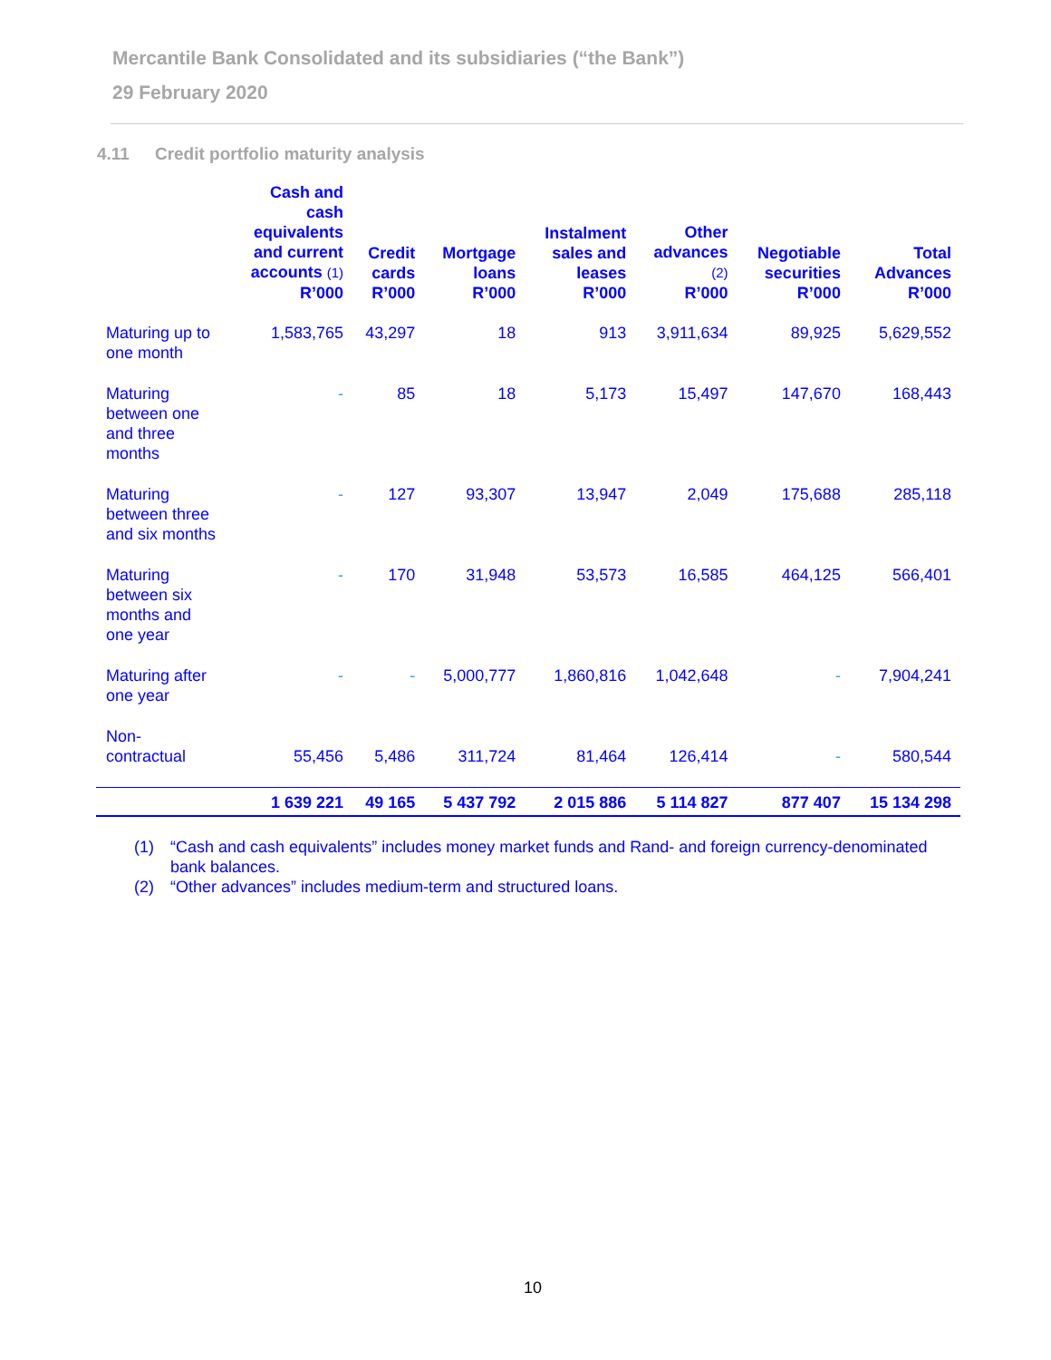Mercantile Bank Consolidated and its subsidiaries (“the Bank”)
29 February 2020
4.11 Credit portfolio maturity analysis
| | Cash and cash equivalents and current accounts (1) R’000 | Credit cards R’000 | Mortgage loans R’000 | Instalment sales and leases R’000 | Other advances (2) R’000 | Negotiable securities R’000 | Total Advances R’000 |
| --- | --- | --- | --- | --- | --- | --- | --- |
| Maturing up to one month | 1,583,765 | 43,297 | 18 | 913 | 3,911,634 | 89,925 | 5,629,552 |
| Maturing between one and three months | - | 85 | 18 | 5,173 | 15,497 | 147,670 | 168,443 |
| Maturing between three and six months | - | 127 | 93,307 | 13,947 | 2,049 | 175,688 | 285,118 |
| Maturing between six months and one year | - | 170 | 31,948 | 53,573 | 16,585 | 464,125 | 566,401 |
| Maturing after one year | - | - | 5,000,777 | 1,860,816 | 1,042,648 | - | 7,904,241 |
| Non-contractual | 55,456 | 5,486 | 311,724 | 81,464 | 126,414 | - | 580,544 |
| | 1 639 221 | 49 165 | 5 437 792 | 2 015 886 | 5 114 827 | 877 407 | 15 134 298 |
(1) “Cash and cash equivalents” includes money market funds and Rand- and foreign currency-denominated bank balances.
(2) “Other advances” includes medium-term and structured loans.
10